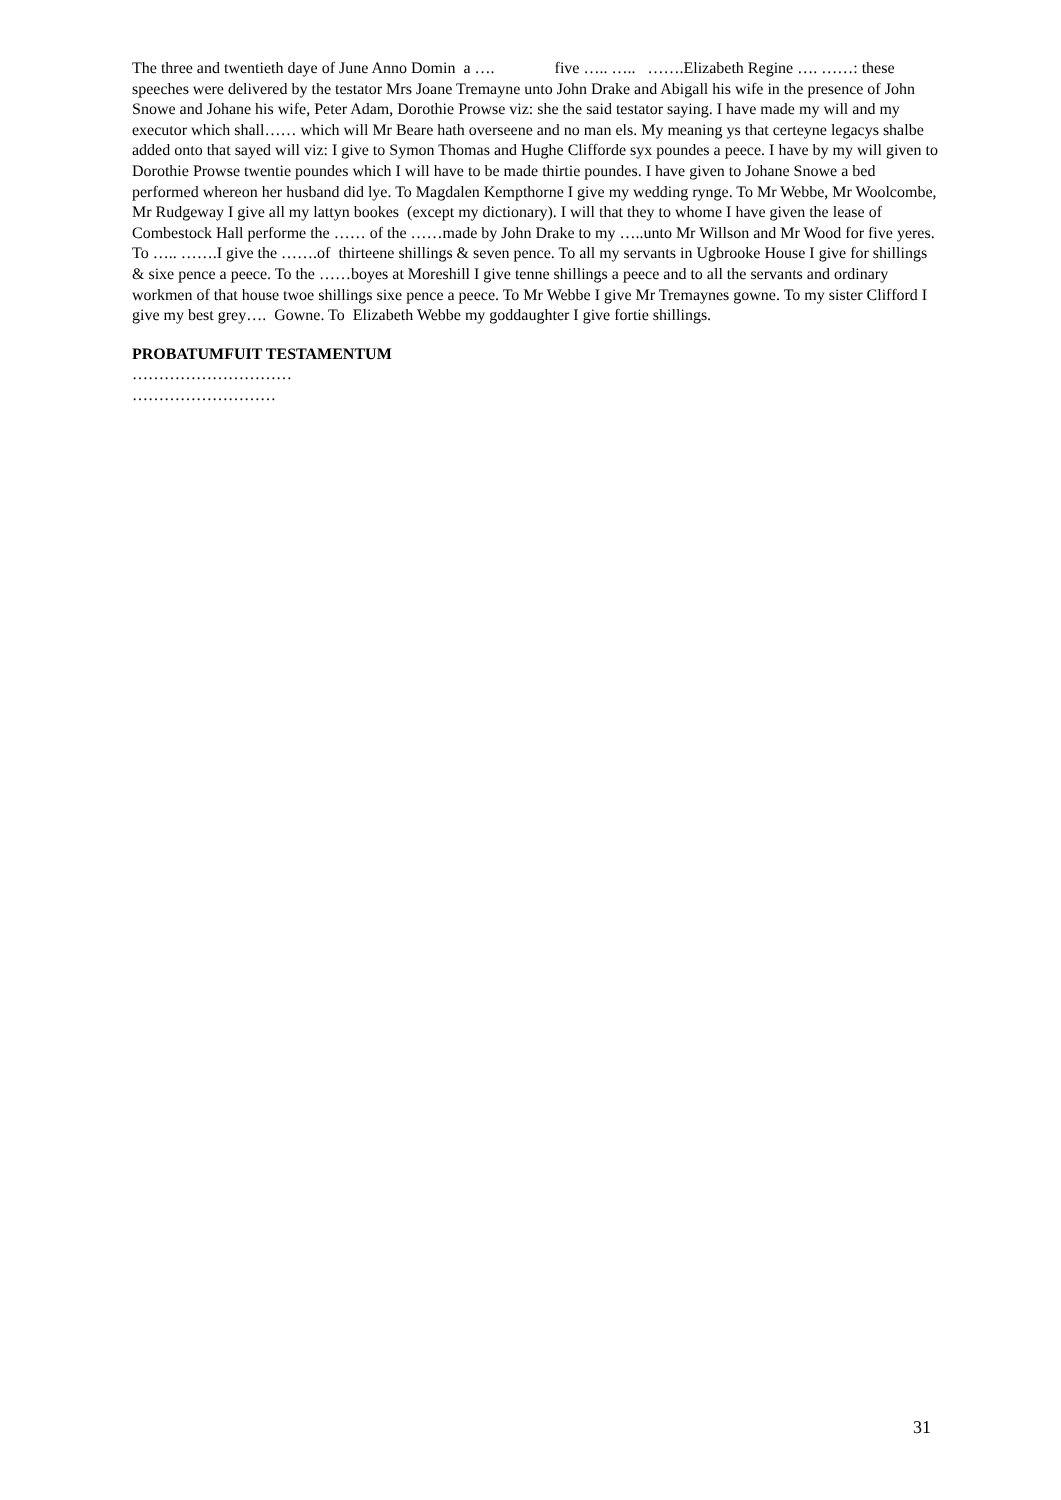The three and twentieth daye of June Anno Domin a …. five ….. ….. …….Elizabeth Regine …. ……: these speeches were delivered by the testator Mrs Joane Tremayne unto John Drake and Abigall his wife in the presence of John Snowe and Johane his wife, Peter Adam, Dorothie Prowse viz: she the said testator saying. I have made my will and my executor which shall…… which will Mr Beare hath overseene and no man els. My meaning ys that certeyne legacys shalbe added onto that sayed will viz: I give to Symon Thomas and Hughe Clifforde syx poundes a peece. I have by my will given to Dorothie Prowse twentie poundes which I will have to be made thirtie poundes. I have given to Johane Snowe a bed performed whereon her husband did lye. To Magdalen Kempthorne I give my wedding rynge. To Mr Webbe, Mr Woolcombe, Mr Rudgeway I give all my lattyn bookes (except my dictionary). I will that they to whome I have given the lease of Combestock Hall performe the …… of the ……made by John Drake to my …..unto Mr Willson and Mr Wood for five yeres. To ….. …….I give the …….of thirteene shillings & seven pence. To all my servants in Ugbrooke House I give for shillings & sixe pence a peece. To the ……boyes at Moreshill I give tenne shillings a peece and to all the servants and ordinary workmen of that house twoe shillings sixe pence a peece. To Mr Webbe I give Mr Tremaynes gowne. To my sister Clifford I give my best grey…. Gowne. To Elizabeth Webbe my goddaughter I give fortie shillings.
PROBATUMFUIT TESTAMENTUM
…………………………
………………………
31